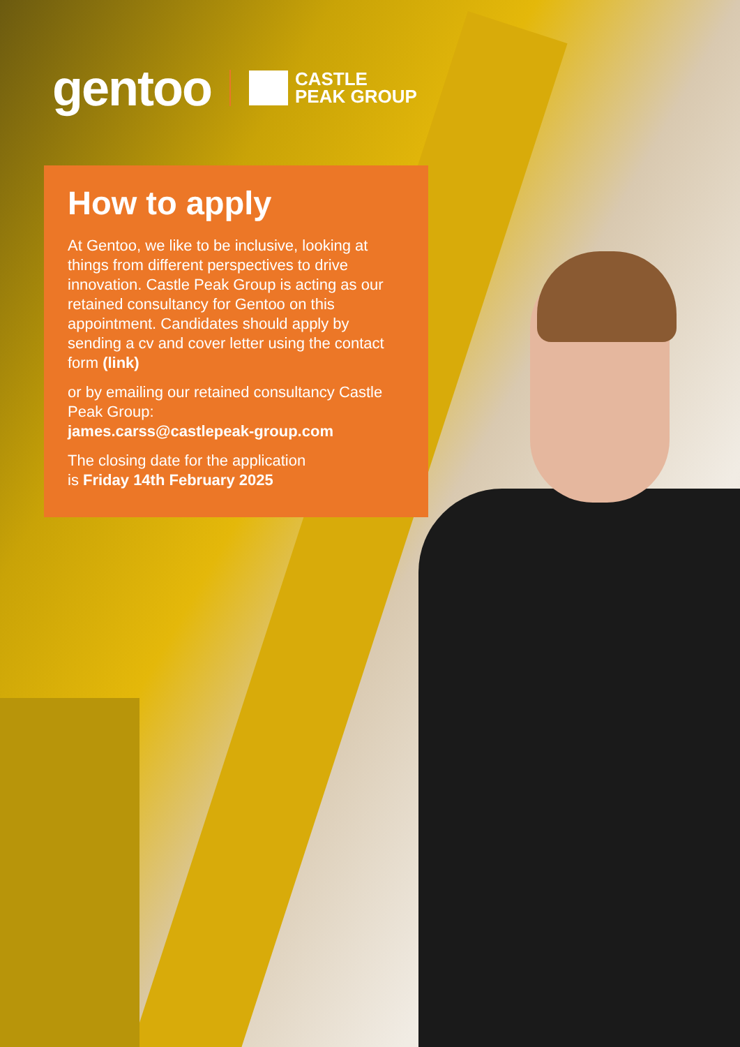gentoo
CASTLE
PEAK GROUP
How to apply
At Gentoo, we like to be inclusive, looking at things from different perspectives to drive innovation. Castle Peak Group is acting as our retained consultancy for Gentoo on this appointment. Candidates should apply by sending a cv and cover letter using the contact form (link)
or by emailing our retained consultancy Castle Peak Group:
james.carss@castlepeak-group.com
The closing date for the application
is Friday 14th February 2025